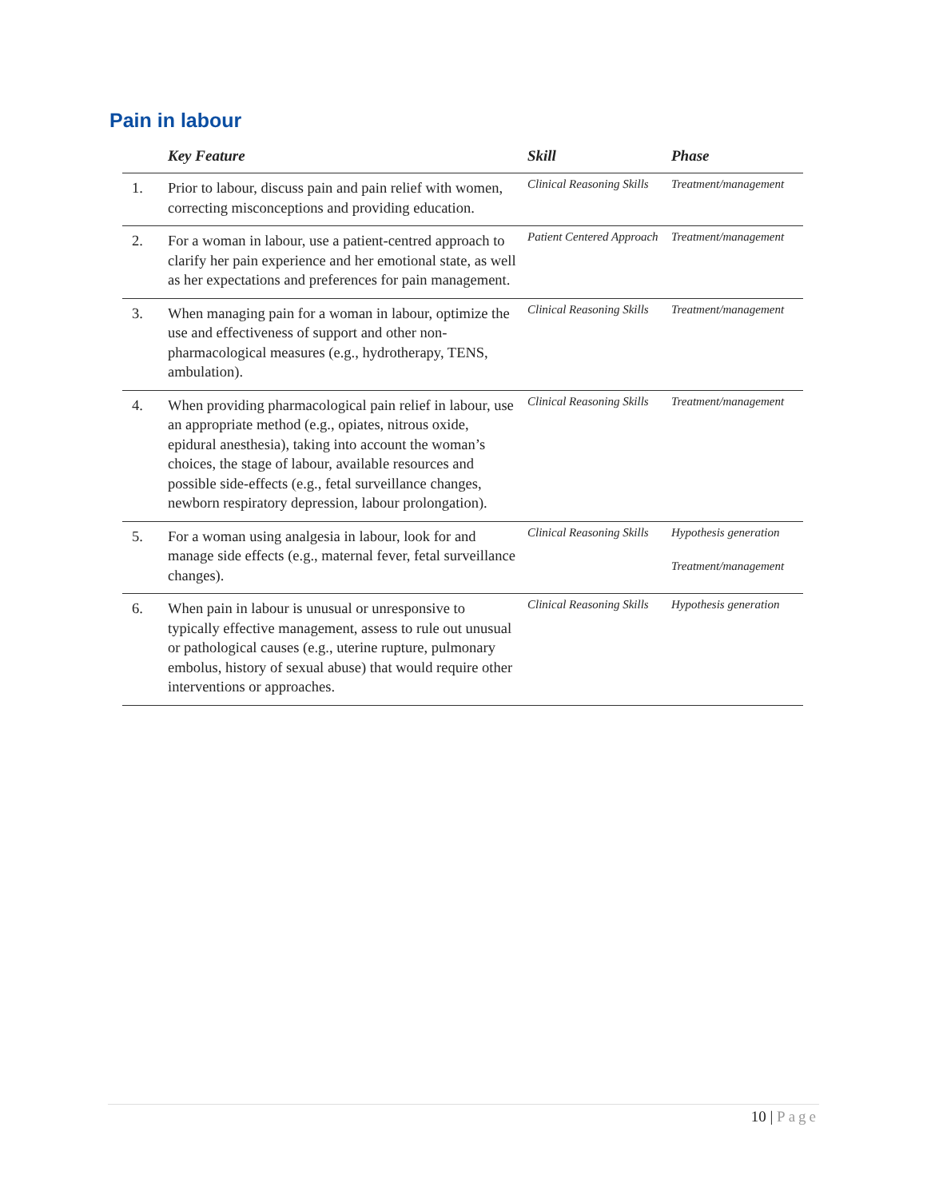Pain in labour
| | Key Feature | Skill | Phase |
| --- | --- | --- | --- |
| 1. | Prior to labour, discuss pain and pain relief with women, correcting misconceptions and providing education. | Clinical Reasoning Skills | Treatment/management |
| 2. | For a woman in labour, use a patient-centred approach to clarify her pain experience and her emotional state, as well as her expectations and preferences for pain management. | Patient Centered Approach | Treatment/management |
| 3. | When managing pain for a woman in labour, optimize the use and effectiveness of support and other non-pharmacological measures (e.g., hydrotherapy, TENS, ambulation). | Clinical Reasoning Skills | Treatment/management |
| 4. | When providing pharmacological pain relief in labour, use an appropriate method (e.g., opiates, nitrous oxide, epidural anesthesia), taking into account the woman’s choices, the stage of labour, available resources and possible side-effects (e.g., fetal surveillance changes, newborn respiratory depression, labour prolongation). | Clinical Reasoning Skills | Treatment/management |
| 5. | For a woman using analgesia in labour, look for and manage side effects (e.g., maternal fever, fetal surveillance changes). | Clinical Reasoning Skills | Hypothesis generation Treatment/management |
| 6. | When pain in labour is unusual or unresponsive to typically effective management, assess to rule out unusual or pathological causes (e.g., uterine rupture, pulmonary embolus, history of sexual abuse) that would require other interventions or approaches. | Clinical Reasoning Skills | Hypothesis generation |
10 | Page